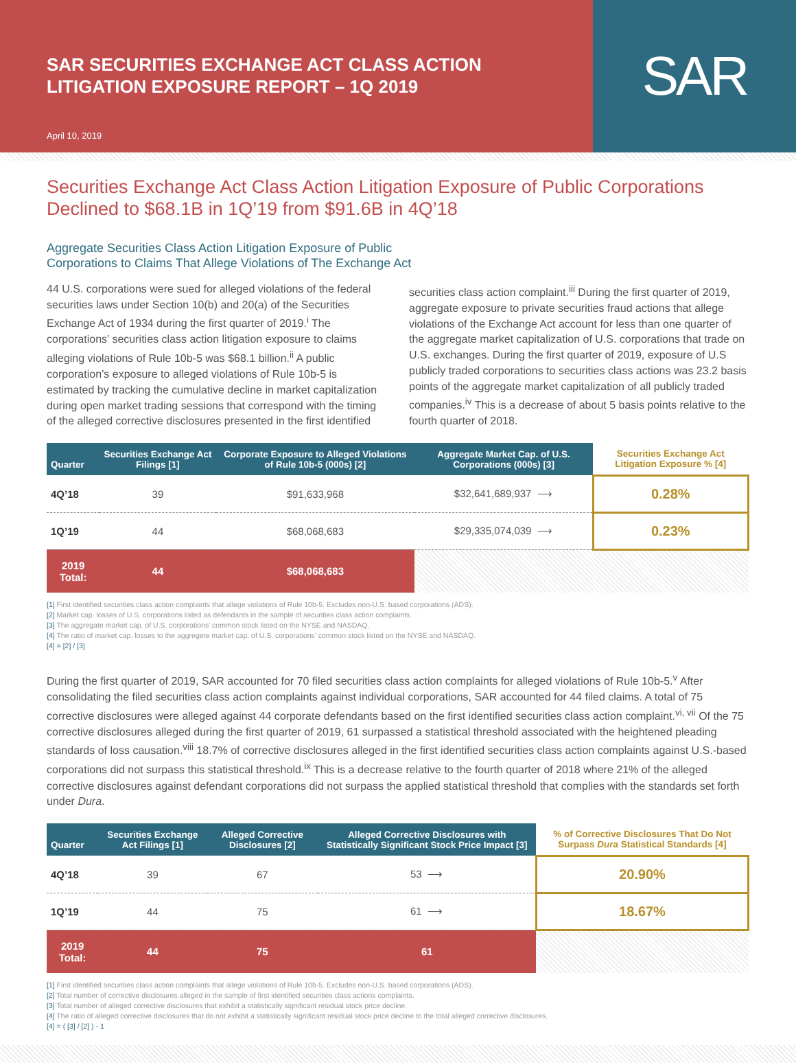SAR SECURITIES EXCHANGE ACT CLASS ACTION
LITIGATION EXPOSURE REPORT – 1Q 2019
April 10, 2019
SAR
Securities Exchange Act Class Action Litigation Exposure of Public Corporations Declined to $68.1B in 1Q’19 from $91.6B in 4Q’18
Aggregate Securities Class Action Litigation Exposure of Public
Corporations to Claims That Allege Violations of The Exchange Act
44 U.S. corporations were sued for alleged violations of the federal securities laws under Section 10(b) and 20(a) of the Securities Exchange Act of 1934 during the first quarter of 2019.<sup>i</sup> The corporations’ securities class action litigation exposure to claims alleging violations of Rule 10b-5 was $68.1 billion.<sup>ii</sup> A public corporation’s exposure to alleged violations of Rule 10b-5 is estimated by tracking the cumulative decline in market capitalization during open market trading sessions that correspond with the timing of the alleged corrective disclosures presented in the first identified securities class action complaint.<sup>iii</sup> During the first quarter of 2019, aggregate exposure to private securities fraud actions that allege violations of the Exchange Act account for less than one quarter of the aggregate market capitalization of U.S. corporations that trade on U.S. exchanges. During the first quarter of 2019, exposure of U.S publicly traded corporations to securities class actions was 23.2 basis points of the aggregate market capitalization of all publicly traded companies.<sup>iv</sup> This is a decrease of about 5 basis points relative to the fourth quarter of 2018.
| Quarter | Securities Exchange Act Filings [1] | Corporate Exposure to Alleged Violations of Rule 10b-5 (000s) [2] | Aggregate Market Cap. of U.S. Corporations (000s) [3] | Securities Exchange Act Litigation Exposure % [4] |
| --- | --- | --- | --- | --- |
| 4Q’18 | 39 | $91,633,968 | $32,641,689,937 ⟶ | 0.28% |
| 1Q’19 | 44 | $68,068,683 | $29,335,074,039 ⟶ | 0.23% |
| 2019 Total: | 44 | $68,068,683 | | |
[1] First identified securities class action complaints that allege violations of Rule 10b-5. Excludes non-U.S. based corporations (ADS).
[2] Market cap. losses of U.S. corporations listed as defendants in the sample of securities class action complaints.
[3] The aggregate market cap. of U.S. corporations’ common stock listed on the NYSE and NASDAQ.
[4] The ratio of market cap. losses to the aggregete market cap. of U.S. corporations’ common stock listed on the NYSE and NASDAQ.
[4] = [2] / [3]
During the first quarter of 2019, SAR accounted for 70 filed securities class action complaints for alleged violations of Rule 10b-5.<sup>v</sup> After consolidating the filed securities class action complaints against individual corporations, SAR accounted for 44 filed claims. A total of 75 corrective disclosures were alleged against 44 corporate defendants based on the first identified securities class action complaint.<sup>vi, vii</sup> Of the 75 corrective disclosures alleged during the first quarter of 2019, 61 surpassed a statistical threshold associated with the heightened pleading standards of loss causation.<sup>viii</sup> 18.7% of corrective disclosures alleged in the first identified securities class action complaints against U.S.-based corporations did not surpass this statistical threshold.<sup>ix</sup> This is a decrease relative to the fourth quarter of 2018 where 21% of the alleged corrective disclosures against defendant corporations did not surpass the applied statistical threshold that complies with the standards set forth under Dura.
| Quarter | Securities Exchange Act Filings [1] | Alleged Corrective Disclosures [2] | Alleged Corrective Disclosures with Statistically Significant Stock Price Impact [3] | % of Corrective Disclosures That Do Not Surpass Dura Statistical Standards [4] |
| --- | --- | --- | --- | --- |
| 4Q’18 | 39 | 67 | 53 ⟶ | 20.90% |
| 1Q’19 | 44 | 75 | 61 ⟶ | 18.67% |
| 2019 Total: | 44 | 75 | 61 | |
[1] First identified securities class action complaints that allege violations of Rule 10b-5. Excludes non-U.S. based corporations (ADS).
[2] Total number of corrective disclosures alleged in the sample of first identified securities class actions complaints.
[3] Total number of alleged corrective disclosures that exhibit a statistically significant residual stock price decline.
[4] The ratio of alleged corrective disclosures that do not exhibit a statistically significant residual stock price decline to the total alleged corrective disclosures.
[4] = ( [3] / [2] ) - 1